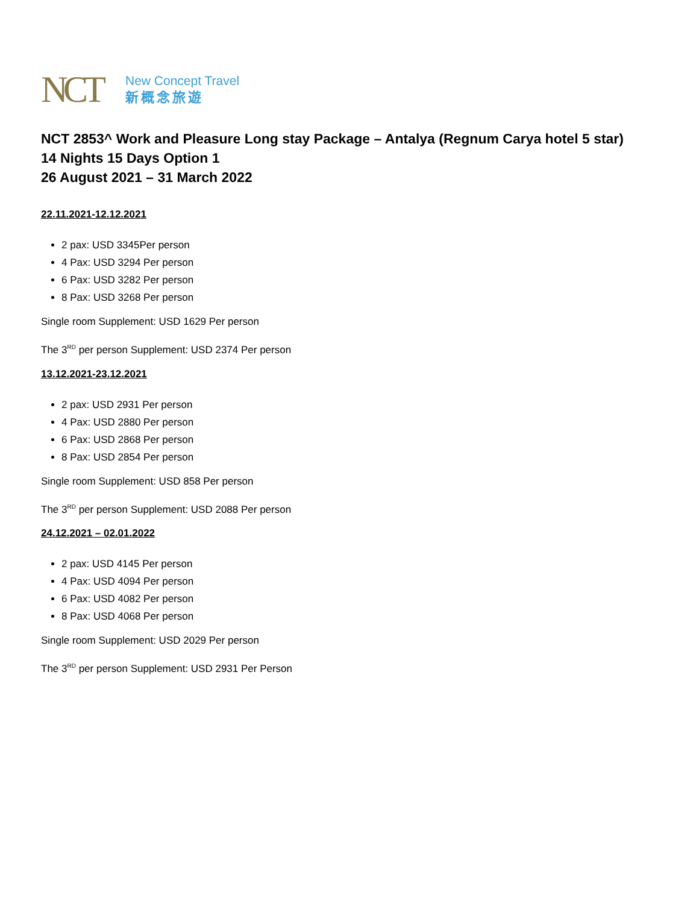NCT
New Concept Travel
新概念旅遊
NCT 2853^ Work and Pleasure Long stay Package – Antalya (Regnum Carya hotel 5 star)
14 Nights 15 Days Option 1
26 August 2021 – 31 March 2022
22.11.2021-12.12.2021
2 pax: USD 3345Per person
4 Pax: USD 3294 Per person
6 Pax: USD 3282 Per person
8 Pax: USD 3268 Per person
Single room Supplement: USD 1629 Per person
The 3<sup>RD</sup> per person Supplement: USD 2374 Per person
13.12.2021-23.12.2021
2 pax: USD 2931 Per person
4 Pax: USD 2880 Per person
6 Pax: USD 2868 Per person
8 Pax: USD 2854 Per person
Single room Supplement: USD 858 Per person
The 3<sup>RD</sup> per person Supplement: USD 2088 Per person
24.12.2021 – 02.01.2022
2 pax: USD 4145 Per person
4 Pax: USD 4094 Per person
6 Pax: USD 4082 Per person
8 Pax: USD 4068 Per person
Single room Supplement: USD 2029 Per person
The 3<sup>RD</sup> per person Supplement: USD 2931 Per Person